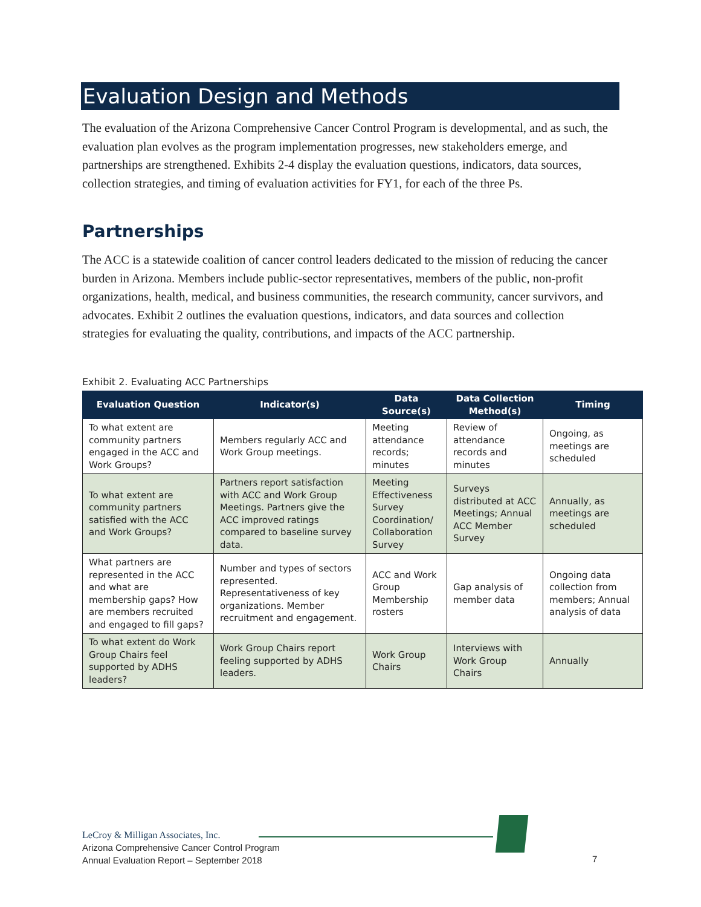Evaluation Design and Methods
The evaluation of the Arizona Comprehensive Cancer Control Program is developmental, and as such, the evaluation plan evolves as the program implementation progresses, new stakeholders emerge, and partnerships are strengthened. Exhibits 2-4 display the evaluation questions, indicators, data sources, collection strategies, and timing of evaluation activities for FY1, for each of the three Ps.
Partnerships
The ACC is a statewide coalition of cancer control leaders dedicated to the mission of reducing the cancer burden in Arizona. Members include public-sector representatives, members of the public, non-profit organizations, health, medical, and business communities, the research community, cancer survivors, and advocates. Exhibit 2 outlines the evaluation questions, indicators, and data sources and collection strategies for evaluating the quality, contributions, and impacts of the ACC partnership.
Exhibit 2. Evaluating ACC Partnerships
| Evaluation Question | Indicator(s) | Data Source(s) | Data Collection Method(s) | Timing |
| --- | --- | --- | --- | --- |
| To what extent are community partners engaged in the ACC and Work Groups? | Members regularly ACC and Work Group meetings. | Meeting attendance records; minutes | Review of attendance records and minutes | Ongoing, as meetings are scheduled |
| To what extent are community partners satisfied with the ACC and Work Groups? | Partners report satisfaction with ACC and Work Group Meetings. Partners give the ACC improved ratings compared to baseline survey data. | Meeting Effectiveness Survey Coordination/ Collaboration Survey | Surveys distributed at ACC Meetings; Annual ACC Member Survey | Annually, as meetings are scheduled |
| What partners are represented in the ACC and what are membership gaps? How are members recruited and engaged to fill gaps? | Number and types of sectors represented. Representativeness of key organizations. Member recruitment and engagement. | ACC and Work Group Membership rosters | Gap analysis of member data | Ongoing data collection from members; Annual analysis of data |
| To what extent do Work Group Chairs feel supported by ADHS leaders? | Work Group Chairs report feeling supported by ADHS leaders. | Work Group Chairs | Interviews with Work Group Chairs | Annually |
LeCroy & Milligan Associates, Inc.
Arizona Comprehensive Cancer Control Program
Annual Evaluation Report – September 2018
7